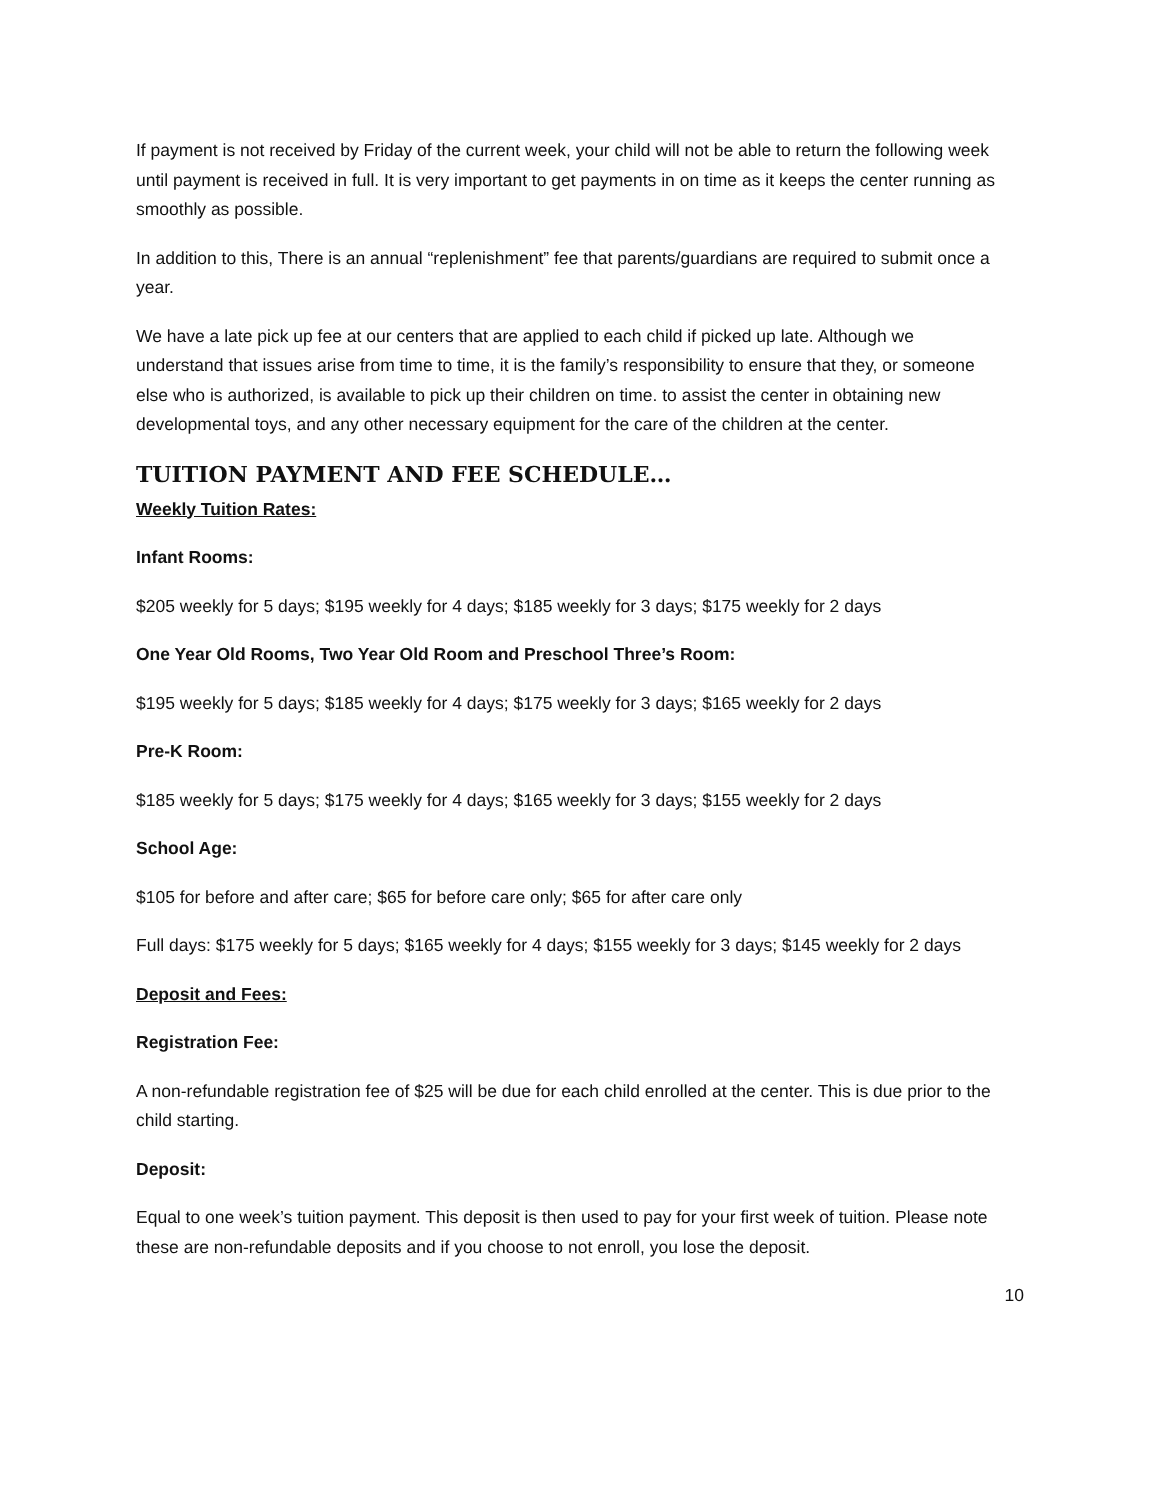If payment is not received by Friday of the current week, your child will not be able to return the following week until payment is received in full. It is very important to get payments in on time as it keeps the center running as smoothly as possible.
In addition to this, There is an annual “replenishment” fee that parents/guardians are required to submit once a year.
We have a late pick up fee at our centers that are applied to each child if picked up late. Although we understand that issues arise from time to time, it is the family’s responsibility to ensure that they, or someone else who is authorized, is available to pick up their children on time. to assist the center in obtaining new developmental toys, and any other necessary equipment for the care of the children at the center.
TUITION PAYMENT AND FEE SCHEDULE…
Weekly Tuition Rates:
Infant Rooms:
$205 weekly for 5 days; $195 weekly for 4 days; $185 weekly for 3 days; $175 weekly for 2 days
One Year Old Rooms, Two Year Old Room and Preschool Three’s Room:
$195 weekly for 5 days; $185 weekly for 4 days; $175 weekly for 3 days; $165 weekly for 2 days
Pre-K Room:
$185 weekly for 5 days; $175 weekly for 4 days; $165 weekly for 3 days; $155 weekly for 2 days
School Age:
$105 for before and after care; $65 for before care only; $65 for after care only
Full days: $175 weekly for 5 days; $165 weekly for 4 days; $155 weekly for 3 days; $145 weekly for 2 days
Deposit and Fees:
Registration Fee:
A non-refundable registration fee of $25 will be due for each child enrolled at the center. This is due prior to the child starting.
Deposit:
Equal to one week’s tuition payment. This deposit is then used to pay for your first week of tuition. Please note these are non-refundable deposits and if you choose to not enroll, you lose the deposit.
10